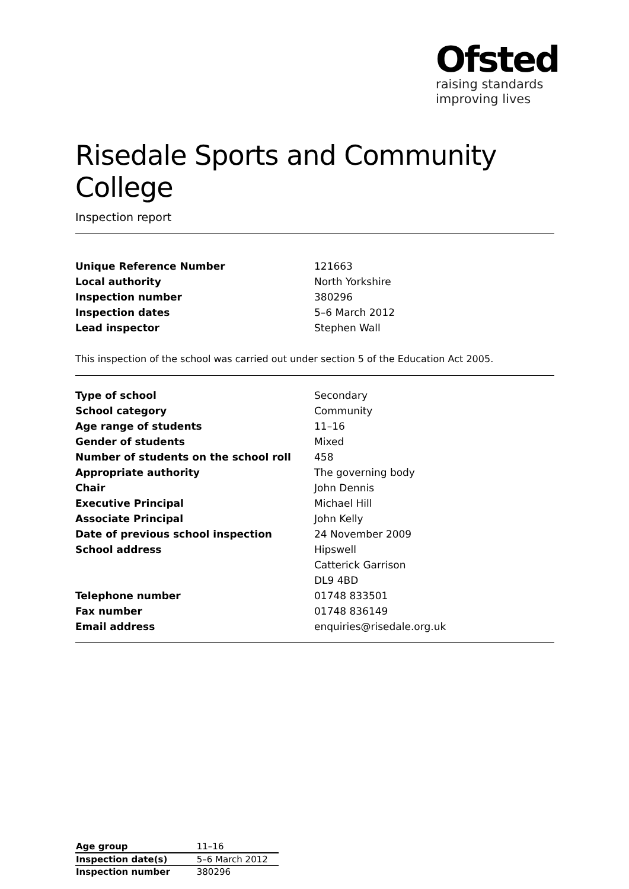Ofsted
raising standards
improving lives
Risedale Sports and Community College
Inspection report
| Unique Reference Number | 121663 |
| Local authority | North Yorkshire |
| Inspection number | 380296 |
| Inspection dates | 5–6 March 2012 |
| Lead inspector | Stephen Wall |
This inspection of the school was carried out under section 5 of the Education Act 2005.
| Type of school | Secondary |
| School category | Community |
| Age range of students | 11–16 |
| Gender of students | Mixed |
| Number of students on the school roll | 458 |
| Appropriate authority | The governing body |
| Chair | John Dennis |
| Executive Principal | Michael Hill |
| Associate Principal | John Kelly |
| Date of previous school inspection | 24 November 2009 |
| School address | Hipswell |
| | Catterick Garrison |
| | DL9 4BD |
| Telephone number | 01748 833501 |
| Fax number | 01748 836149 |
| Email address | enquiries@risedale.org.uk |
| Age group | 11–16 |
| Inspection date(s) | 5–6 March 2012 |
| Inspection number | 380296 |